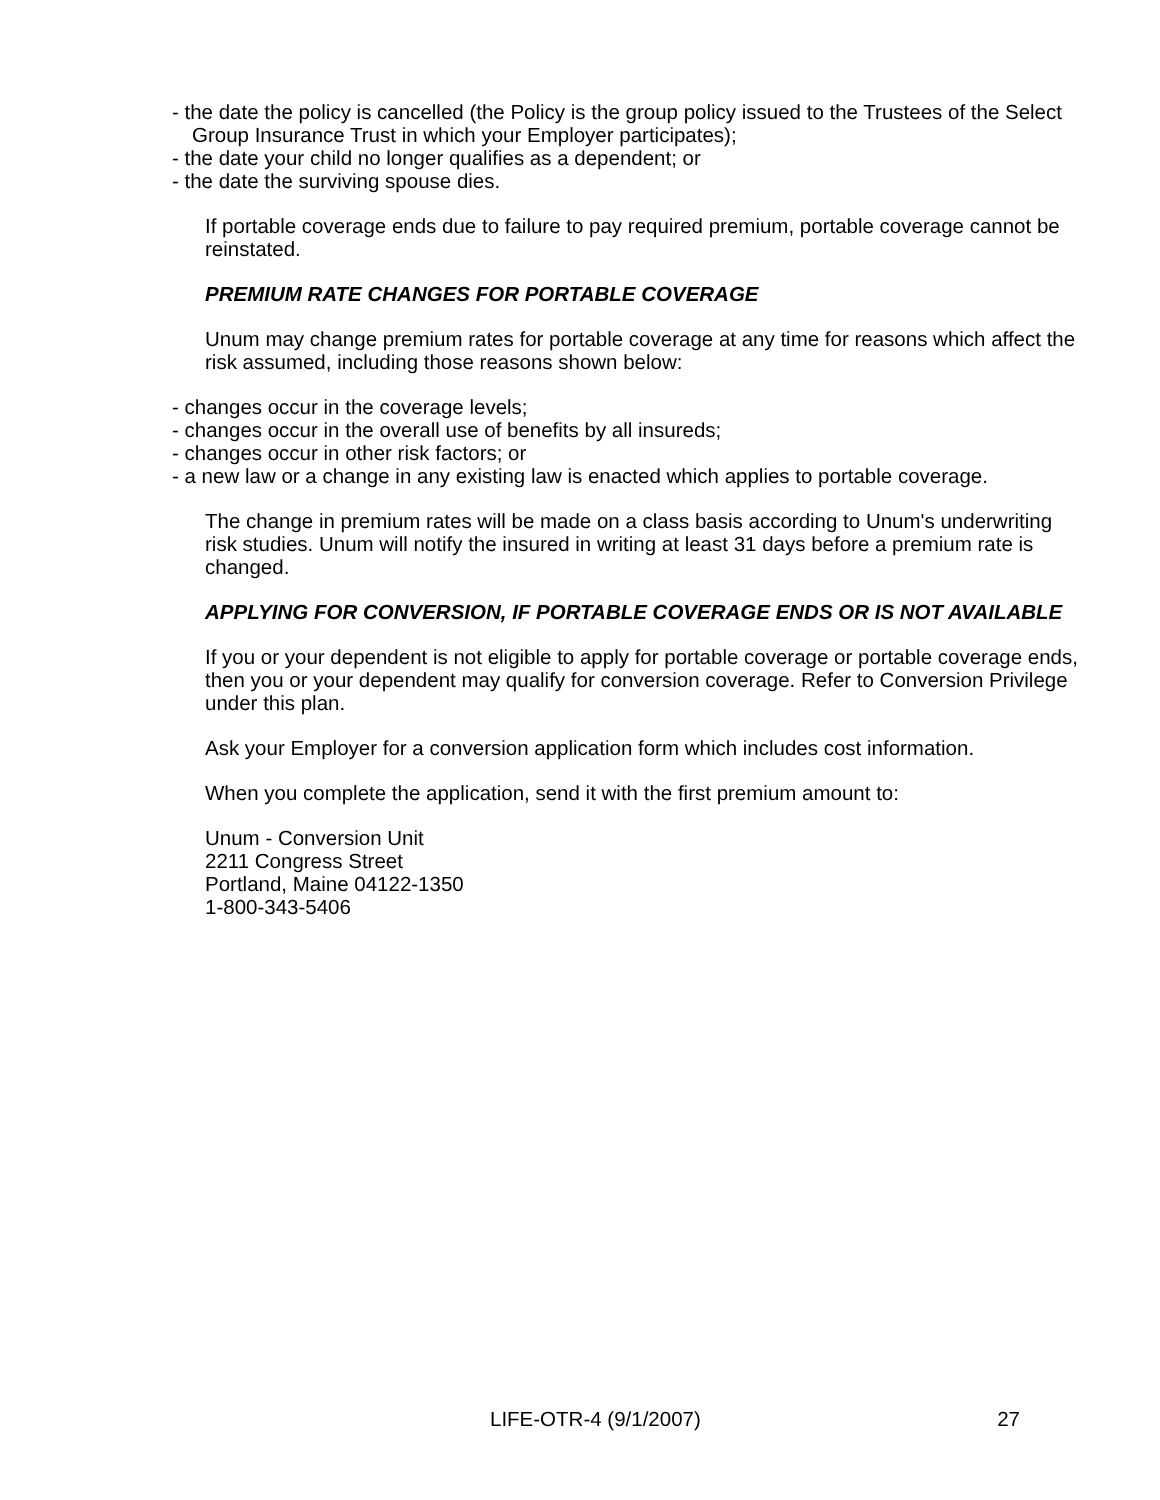- the date the policy is cancelled (the Policy is the group policy issued to the Trustees of the Select Group Insurance Trust in which your Employer participates);
- the date your child no longer qualifies as a dependent; or
- the date the surviving spouse dies.
If portable coverage ends due to failure to pay required premium, portable coverage cannot be reinstated.
PREMIUM RATE CHANGES FOR PORTABLE COVERAGE
Unum may change premium rates for portable coverage at any time for reasons which affect the risk assumed, including those reasons shown below:
- changes occur in the coverage levels;
- changes occur in the overall use of benefits by all insureds;
- changes occur in other risk factors; or
- a new law or a change in any existing law is enacted which applies to portable coverage.
The change in premium rates will be made on a class basis according to Unum's underwriting risk studies. Unum will notify the insured in writing at least 31 days before a premium rate is changed.
APPLYING FOR CONVERSION, IF PORTABLE COVERAGE ENDS OR IS NOT AVAILABLE
If you or your dependent is not eligible to apply for portable coverage or portable coverage ends, then you or your dependent may qualify for conversion coverage. Refer to Conversion Privilege under this plan.
Ask your Employer for a conversion application form which includes cost information.
When you complete the application, send it with the first premium amount to:
Unum - Conversion Unit
2211 Congress Street
Portland, Maine 04122-1350
1-800-343-5406
LIFE-OTR-4 (9/1/2007) 27